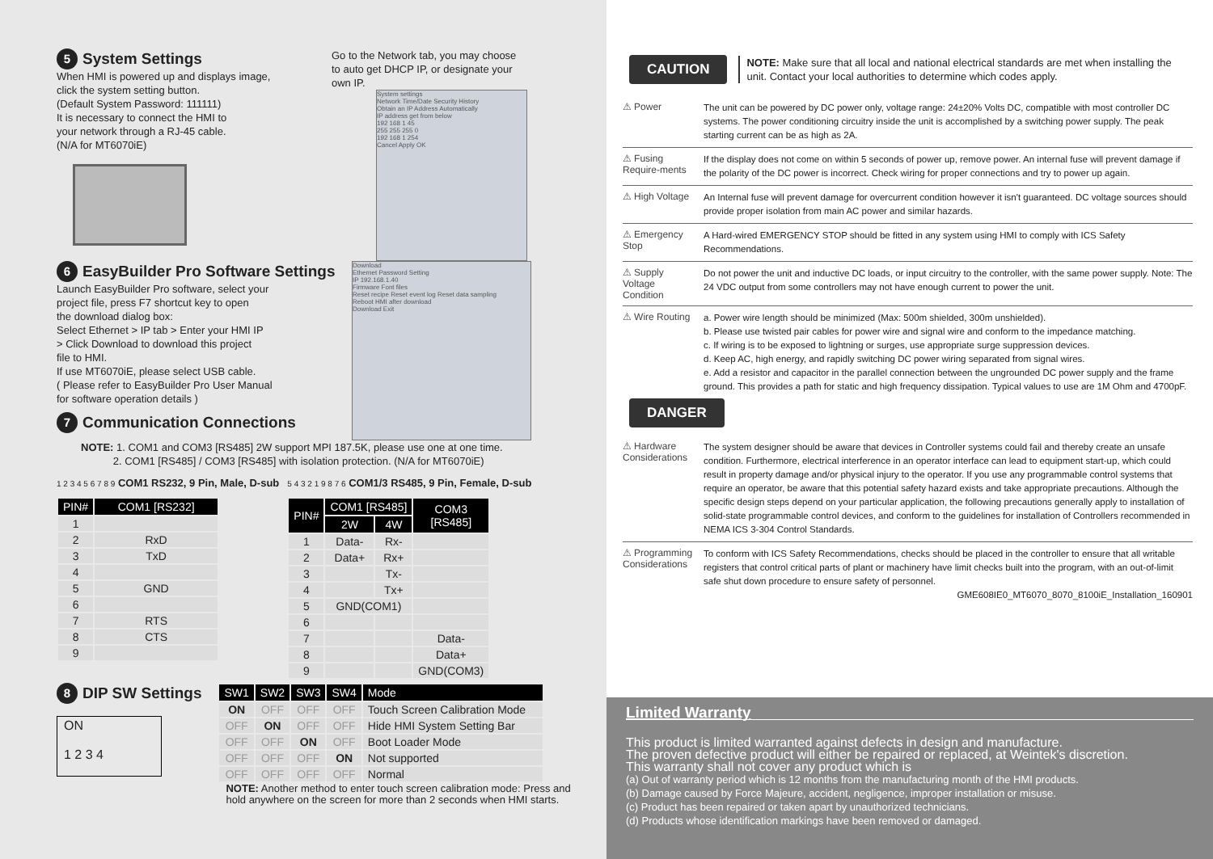5 System Settings
When HMI is powered up and displays image,
click the system setting button.
(Default System Password: 111111)
It is necessary to connect the HMI to
your network through a RJ-45 cable.
(N/A for MT6070iE)
Go to the Network tab, you may choose
to auto get DHCP IP, or designate your
own IP.
System settings
Network Time/Date Security History
Obtain an IP Address Automatically
IP address get from below
192 168 1 45
255 255 255 0
192 168 1 254
Cancel Apply OK
6 EasyBuilder Pro Software Settings
Launch EasyBuilder Pro software, select your
project file, press F7 shortcut key to open
the download dialog box:
Select Ethernet > IP tab > Enter your HMI IP
> Click Download to download this project
file to HMI.
If use MT6070iE, please select USB cable.
( Please refer to EasyBuilder Pro User Manual
for software operation details )
7 Communication Connections
Download
Ethernet Password Setting
IP 192.168.1.40
Firmware Font files
Reset recipe Reset event log Reset data sampling
Reboot HMI after download
Download Exit
NOTE: 1. COM1 and COM3 [RS485] 2W support MPI 187.5K, please use one at one time.
2. COM1 [RS485] / COM3 [RS485] with isolation protection. (N/A for MT6070iE)
1 2 3 4 5 6 7 8 9 COM1 RS232, 9 Pin, Male, D-sub
| PIN# | COM1 [RS232] |
| --- | --- |
| 1 | |
| 2 | RxD |
| 3 | TxD |
| 4 | |
| 5 | GND |
| 6 | |
| 7 | RTS |
| 8 | CTS |
| 9 | |
5 4 3 2 1 9 8 7 6 COM1/3 RS485, 9 Pin, Female, D-sub
| PIN# | COM1 [RS485] | | COM3 [RS485] |
| --- | --- | --- | --- |
| | 2W | 4W | |
| 1 | Data- | Rx- | |
| 2 | Data+ | Rx+ | |
| 3 | | Tx- | |
| 4 | | Tx+ | |
| 5 | GND(COM1) | | |
| 6 | | | |
| 7 | | | Data- |
| 8 | | | Data+ |
| 9 | | | GND(COM3) |
8 DIP SW Settings
ON
1 2 3 4
| SW1 | SW2 | SW3 | SW4 | Mode |
| --- | --- | --- | --- | --- |
| ON | OFF | OFF | OFF | Touch Screen Calibration Mode |
| OFF | ON | OFF | OFF | Hide HMI System Setting Bar |
| OFF | OFF | ON | OFF | Boot Loader Mode |
| OFF | OFF | OFF | ON | Not supported |
| OFF | OFF | OFF | OFF | Normal |
NOTE: Another method to enter touch screen calibration mode: Press and hold anywhere on the screen for more than 2 seconds when HMI starts.
CAUTION
NOTE: Make sure that all local and national electrical standards are met when installing the unit. Contact your local authorities to determine which codes apply.
⚠ Power
The unit can be powered by DC power only, voltage range: 24±20% Volts DC, compatible with most controller DC systems. The power conditioning circuitry inside the unit is accomplished by a switching power supply. The peak starting current can be as high as 2A.
⚠ Fusing Require-ments
If the display does not come on within 5 seconds of power up, remove power. An internal fuse will prevent damage if the polarity of the DC power is incorrect. Check wiring for proper connections and try to power up again.
⚠ High Voltage
An Internal fuse will prevent damage for overcurrent condition however it isn't guaranteed. DC voltage sources should provide proper isolation from main AC power and similar hazards.
⚠ Emergency Stop
A Hard-wired EMERGENCY STOP should be fitted in any system using HMI to comply with ICS Safety Recommendations.
⚠ Supply Voltage Condition
Do not power the unit and inductive DC loads, or input circuitry to the controller, with the same power supply. Note: The 24 VDC output from some controllers may not have enough current to power the unit.
⚠ Wire Routing
a. Power wire length should be minimized (Max: 500m shielded, 300m unshielded).
b. Please use twisted pair cables for power wire and signal wire and conform to the impedance matching.
c. If wiring is to be exposed to lightning or surges, use appropriate surge suppression devices.
d. Keep AC, high energy, and rapidly switching DC power wiring separated from signal wires.
e. Add a resistor and capacitor in the parallel connection between the ungrounded DC power supply and the frame ground. This provides a path for static and high frequency dissipation. Typical values to use are 1M Ohm and 4700pF.
DANGER
⚠ Hardware Considerations
The system designer should be aware that devices in Controller systems could fail and thereby create an unsafe condition. Furthermore, electrical interference in an operator interface can lead to equipment start-up, which could result in property damage and/or physical injury to the operator. If you use any programmable control systems that require an operator, be aware that this potential safety hazard exists and take appropriate precautions. Although the specific design steps depend on your particular application, the following precautions generally apply to installation of solid-state programmable control devices, and conform to the guidelines for installation of Controllers recommended in NEMA ICS 3-304 Control Standards.
⚠ Programming Considerations
To conform with ICS Safety Recommendations, checks should be placed in the controller to ensure that all writable registers that control critical parts of plant or machinery have limit checks built into the program, with an out-of-limit safe shut down procedure to ensure safety of personnel.
GME608IE0_MT6070_8070_8100iE_Installation_160901
Limited Warranty
This product is limited warranted against defects in design and manufacture.
The proven defective product will either be repaired or replaced, at Weintek's discretion.
This warranty shall not cover any product which is
(a) Out of warranty period which is 12 months from the manufacturing month of the HMI products.
(b) Damage caused by Force Majeure, accident, negligence, improper installation or misuse.
(c) Product has been repaired or taken apart by unauthorized technicians.
(d) Products whose identification markings have been removed or damaged.